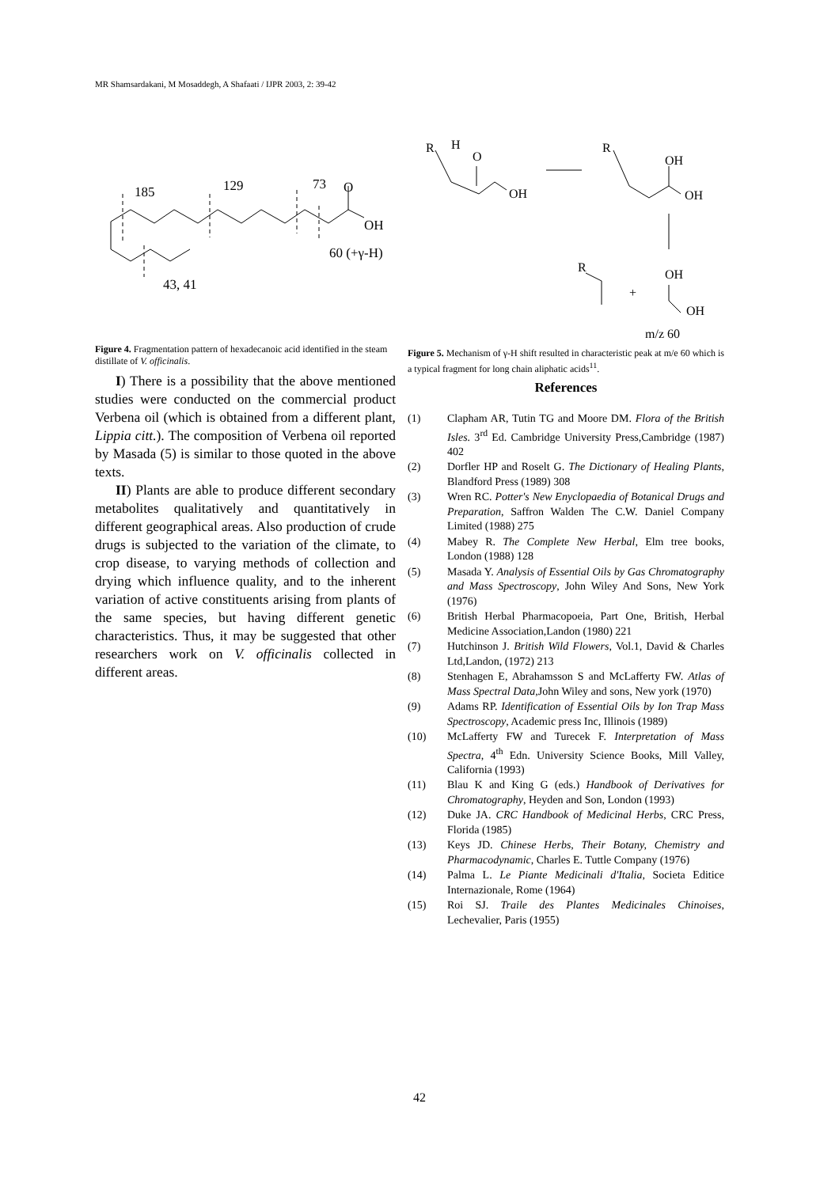MR Shamsardakani, M Mosaddegh, A Shafaati / IJPR 2003, 2: 39-42
185
129
73
O
OH
60 (+γ-H)
43, 41
Figure 4. Fragmentation pattern of hexadecanoic acid identified in the steam distillate of V. officinalis.
I) There is a possibility that the above mentioned studies were conducted on the commercial product Verbena oil (which is obtained from a different plant, Lippia citt.). The composition of Verbena oil reported by Masada (5) is similar to those quoted in the above texts.
II) Plants are able to produce different secondary metabolites qualitatively and quantitatively in different geographical areas. Also production of crude drugs is subjected to the variation of the climate, to crop disease, to varying methods of collection and drying which influence quality, and to the inherent variation of active constituents arising from plants of the same species, but having different genetic characteristics. Thus, it may be suggested that other researchers work on V. officinalis collected in different areas.
R
H
O
OH
R
OH
OH
R
OH
+
OH
m/z 60
Figure 5. Mechanism of γ-H shift resulted in characteristic peak at m/e 60 which is a typical fragment for long chain aliphatic acids<sup>11</sup>.
References
(1) Clapham AR, Tutin TG and Moore DM. Flora of the British Isles. 3<sup>rd</sup> Ed. Cambridge University Press,Cambridge (1987) 402
(2) Dorfler HP and Roselt G. The Dictionary of Healing Plants, Blandford Press (1989) 308
(3) Wren RC. Potter's New Enyclopaedia of Botanical Drugs and Preparation, Saffron Walden The C.W. Daniel Company Limited (1988) 275
(4) Mabey R. The Complete New Herbal, Elm tree books, London (1988) 128
(5) Masada Y. Analysis of Essential Oils by Gas Chromatography and Mass Spectroscopy, John Wiley And Sons, New York (1976)
(6) British Herbal Pharmacopoeia, Part One, British, Herbal Medicine Association,Landon (1980) 221
(7) Hutchinson J. British Wild Flowers, Vol.1, David & Charles Ltd,Landon, (1972) 213
(8) Stenhagen E, Abrahamsson S and McLafferty FW. Atlas of Mass Spectral Data, John Wiley and sons, New york (1970)
(9) Adams RP. Identification of Essential Oils by Ion Trap Mass Spectroscopy, Academic press Inc, Illinois (1989)
(10) McLafferty FW and Turecek F. Interpretation of Mass Spectra, 4<sup>th</sup> Edn. University Science Books, Mill Valley, California (1993)
(11) Blau K and King G (eds.) Handbook of Derivatives for Chromatography, Heyden and Son, London (1993)
(12) Duke JA. CRC Handbook of Medicinal Herbs, CRC Press, Florida (1985)
(13) Keys JD. Chinese Herbs, Their Botany, Chemistry and Pharmacodynamic, Charles E. Tuttle Company (1976)
(14) Palma L. Le Piante Medicinali d'Italia, Societa Editice Internazionale, Rome (1964)
(15) Roi SJ. Traile des Plantes Medicinales Chinoises, Lechevalier, Paris (1955)
42